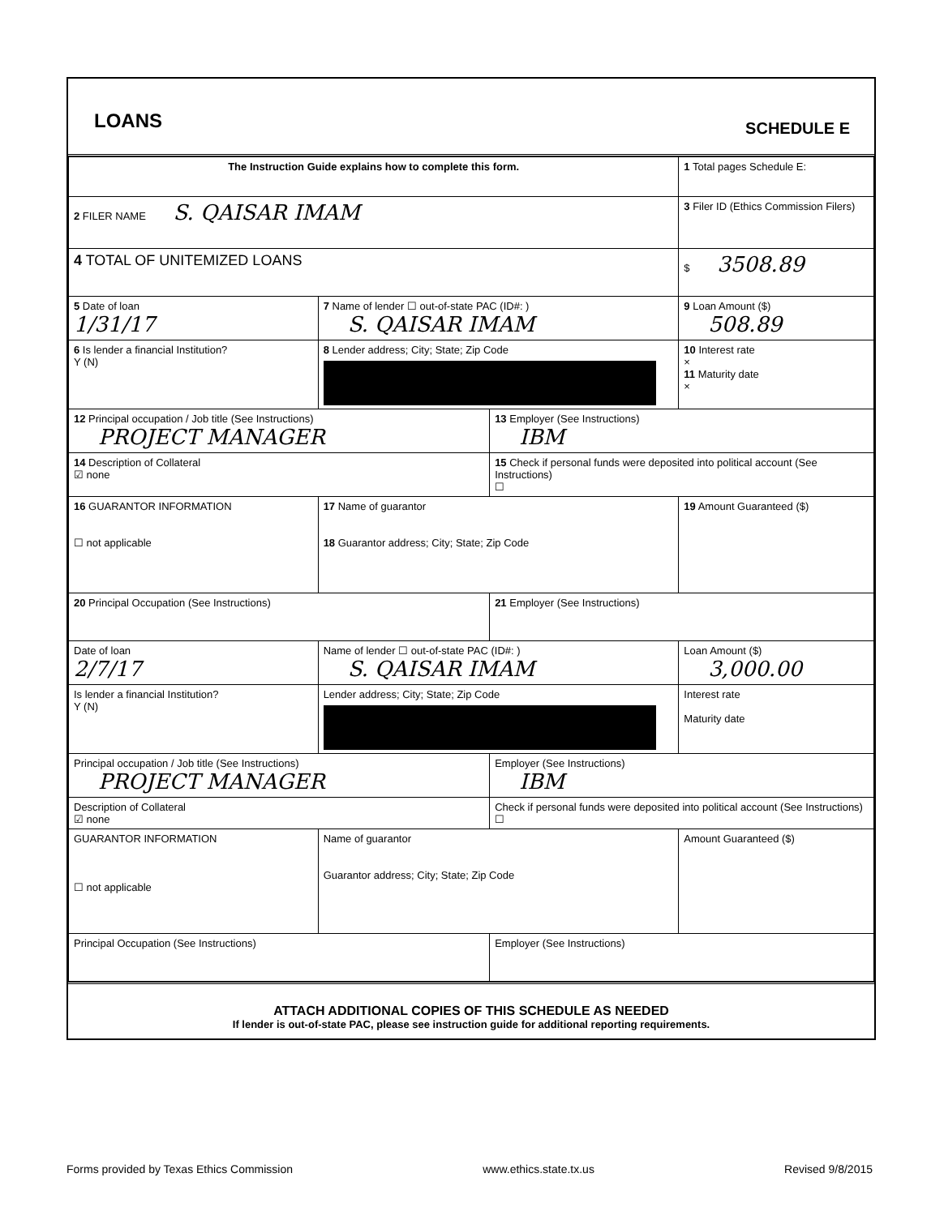LOANS
SCHEDULE E
| The Instruction Guide explains how to complete this form. | | | 1 Total pages Schedule E: |
| 2 FILER NAME S. QAISAR IMAM | | | 3 Filer ID (Ethics Commission Filers) |
| 4 TOTAL OF UNITEMIZED LOANS | | | $ 3508.89 |
| 5 Date of loan 1/31/17 | 7 Name of lender ☐ out-of-state PAC (ID#: ) S. QAISAR IMAM | | 9 Loan Amount ($) 508.89 |
| 6 Is lender a financial Institution? Y (N) | 8 Lender address; City; State; Zip Code | | 10 Interest rate × 11 Maturity date × |
| 12 Principal occupation / Job title (See Instructions) PROJECT MANAGER | | 13 Employer (See Instructions) IBM | |
| 14 Description of Collateral ☑ none | | 15 Check if personal funds were deposited into political account (See Instructions) ☐ | |
| 16 GUARANTOR INFORMATION ☐ not applicable | 17 Name of guarantor 18 Guarantor address; City; State; Zip Code | | 19 Amount Guaranteed ($) |
| 20 Principal Occupation (See Instructions) | | 21 Employer (See Instructions) | |
| Date of loan 2/7/17 | Name of lender ☐ out-of-state PAC (ID#: ) S. QAISAR IMAM | | Loan Amount ($) 3,000.00 |
| Is lender a financial Institution? Y (N) | Lender address; City; State; Zip Code | | Interest rate Maturity date |
| Principal occupation / Job title (See Instructions) PROJECT MANAGER | | Employer (See Instructions) IBM | |
| Description of Collateral ☑ none | | Check if personal funds were deposited into political account (See Instructions) ☐ | |
| GUARANTOR INFORMATION ☐ not applicable | Name of guarantor Guarantor address; City; State; Zip Code | | Amount Guaranteed ($) |
| Principal Occupation (See Instructions) | | Employer (See Instructions) | |
ATTACH ADDITIONAL COPIES OF THIS SCHEDULE AS NEEDED
If lender is out-of-state PAC, please see instruction guide for additional reporting requirements.
Forms provided by Texas Ethics Commission www.ethics.state.tx.us Revised 9/8/2015